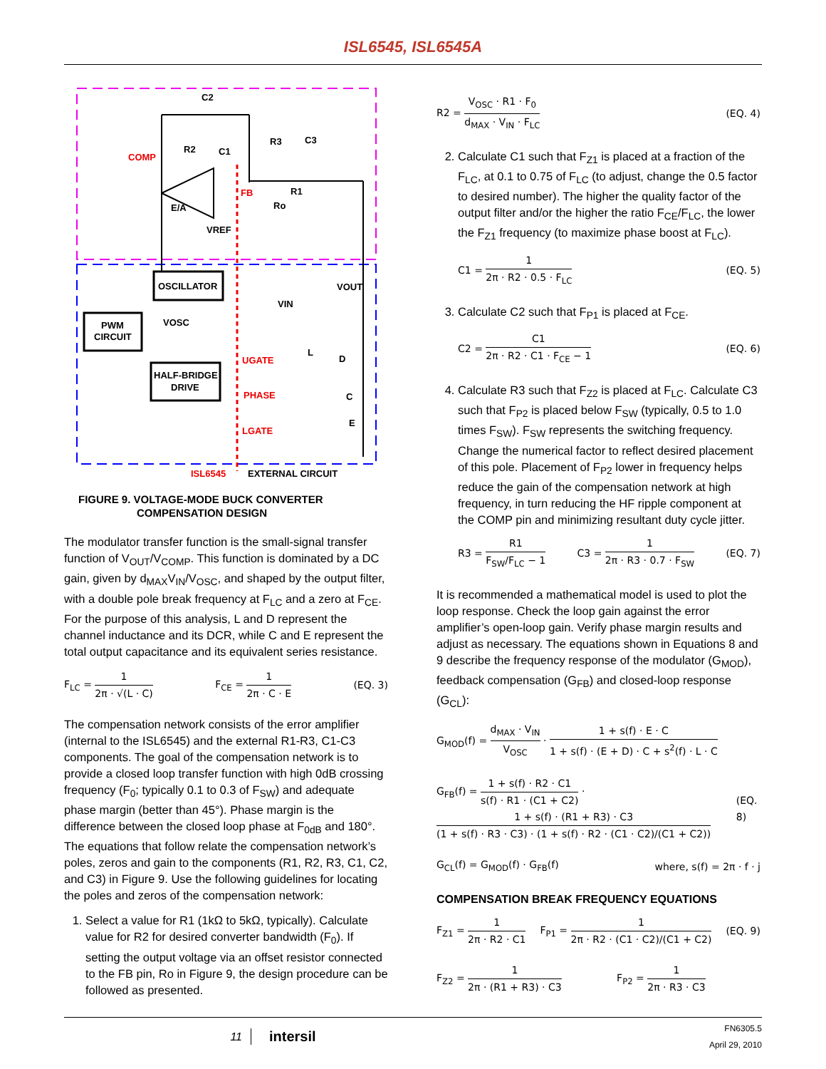ISL6545, ISL6545A
C2
R2
C1
R3
C3
COMP
FB
R1
Ro
E/A
VREF
OSCILLATOR
PWM
CIRCUIT
HALF-BRIDGE
DRIVE
VOSC
VOUT
VIN
UGATE
PHASE
LGATE
L
D
C
E
ISL6545
EXTERNAL CIRCUIT
FIGURE 9. VOLTAGE-MODE BUCK CONVERTER
COMPENSATION DESIGN
The modulator transfer function is the small-signal transfer function of V<sub>OUT</sub>/V<sub>COMP</sub>. This function is dominated by a DC gain, given by d<sub>MAX</sub>V<sub>IN</sub>/V<sub>OSC</sub>, and shaped by the output filter, with a double pole break frequency at F<sub>LC</sub> and a zero at F<sub>CE</sub>. For the purpose of this analysis, L and D represent the channel inductance and its DCR, while C and E represent the total output capacitance and its equivalent series resistance.
F<sub>LC</sub> = 1 2π · √(L · C) F<sub>CE</sub> = 1 2π · C · E (EQ. 3)
The compensation network consists of the error amplifier (internal to the ISL6545) and the external R1-R3, C1-C3 components. The goal of the compensation network is to provide a closed loop transfer function with high 0dB crossing frequency (F<sub>0</sub>; typically 0.1 to 0.3 of F<sub>SW</sub>) and adequate phase margin (better than 45°). Phase margin is the difference between the closed loop phase at F<sub>0dB</sub> and 180°. The equations that follow relate the compensation network’s poles, zeros and gain to the components (R1, R2, R3, C1, C2, and C3) in Figure 9. Use the following guidelines for locating the poles and zeros of the compensation network:
1. Select a value for R1 (1kΩ to 5kΩ, typically). Calculate value for R2 for desired converter bandwidth (F<sub>0</sub>). If setting the output voltage via an offset resistor connected to the FB pin, Ro in Figure 9, the design procedure can be followed as presented.
R2 = V<sub>OSC</sub> · R1 · F<sub>0</sub> d<sub>MAX</sub> · V<sub>IN</sub> · F<sub>LC</sub> (EQ. 4)
2. Calculate C1 such that F<sub>Z1</sub> is placed at a fraction of the F<sub>LC</sub>, at 0.1 to 0.75 of F<sub>LC</sub> (to adjust, change the 0.5 factor to desired number). The higher the quality factor of the output filter and/or the higher the ratio F<sub>CE</sub>/F<sub>LC</sub>, the lower the F<sub>Z1</sub> frequency (to maximize phase boost at F<sub>LC</sub>).
C1 = 1 2π · R2 · 0.5 · F<sub>LC</sub> (EQ. 5)
3. Calculate C2 such that F<sub>P1</sub> is placed at F<sub>CE</sub>.
C2 = C1 2π · R2 · C1 · F<sub>CE</sub> − 1 (EQ. 6)
4. Calculate R3 such that F<sub>Z2</sub> is placed at F<sub>LC</sub>. Calculate C3 such that F<sub>P2</sub> is placed below F<sub>SW</sub> (typically, 0.5 to 1.0 times F<sub>SW</sub>). F<sub>SW</sub> represents the switching frequency. Change the numerical factor to reflect desired placement of this pole. Placement of F<sub>P2</sub> lower in frequency helps reduce the gain of the compensation network at high frequency, in turn reducing the HF ripple component at the COMP pin and minimizing resultant duty cycle jitter.
R3 = R1 F<sub>SW</sub>/F<sub>LC</sub> − 1 C3 = 1 2π · R3 · 0.7 · F<sub>SW</sub> (EQ. 7)
It is recommended a mathematical model is used to plot the loop response. Check the loop gain against the error amplifier’s open-loop gain. Verify phase margin results and adjust as necessary. The equations shown in Equations 8 and 9 describe the frequency response of the modulator (G<sub>MOD</sub>), feedback compensation (G<sub>FB</sub>) and closed-loop response (G<sub>CL</sub>):
G<sub>MOD</sub>(f) = d<sub>MAX</sub> · V<sub>IN</sub> V<sub>OSC</sub> · 1 + s(f) · E · C 1 + s(f) · (E + D) · C + s<sup>2</sup>(f) · L · C
G<sub>FB</sub>(f) = 1 + s(f) · R2 · C1 s(f) · R1 · (C1 + C2) · 1 + s(f) · (R1 + R3) · C3 (1 + s(f) · R3 · C3) · (1 + s(f) · R2 · (C1 · C2)/(C1 + C2)) (EQ. 8)
G<sub>CL</sub>(f) = G<sub>MOD</sub>(f) · G<sub>FB</sub>(f) where, s(f) = 2π · f · j
COMPENSATION BREAK FREQUENCY EQUATIONS
F<sub>Z1</sub> = 1 2π · R2 · C1 F<sub>P1</sub> = 1 2π · R2 · (C1 · C2)/(C1 + C2) (EQ. 9)
F<sub>Z2</sub> = 1 2π · (R1 + R3) · C3 F<sub>P2</sub> = 1 2π · R3 · C3
11 intersil FN6305.5
April 29, 2010